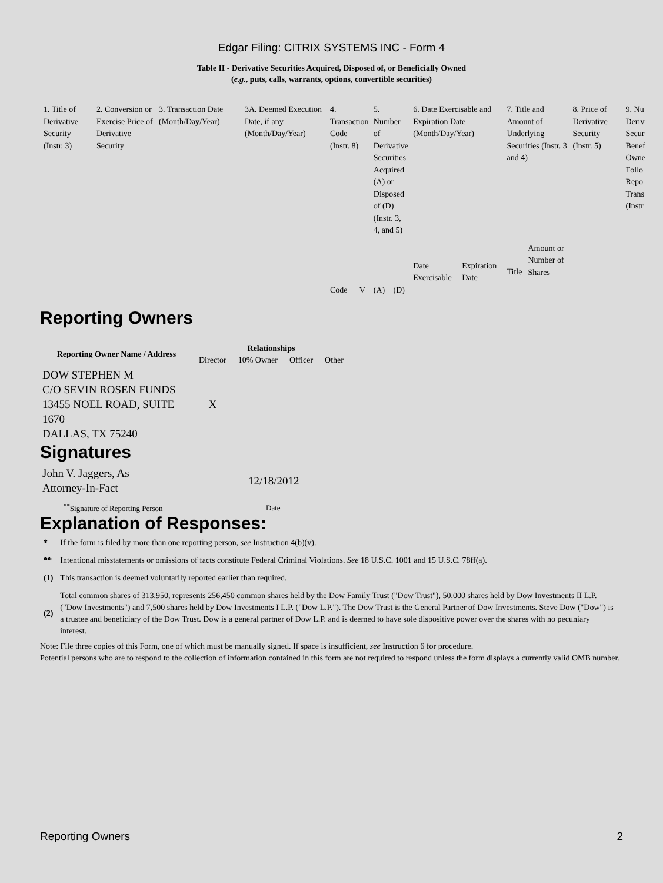Edgar Filing: CITRIX SYSTEMS INC - Form 4
Table II - Derivative Securities Acquired, Disposed of, or Beneficially Owned
(e.g., puts, calls, warrants, options, convertible securities)
| 1. Title of Derivative Security (Instr. 3) | 2. Conversion or Exercise Price of Derivative Security | 3. Transaction Date (Month/Day/Year) | 3A. Deemed Execution Date, if any (Month/Day/Year) | 4. Transaction Code (Instr. 8) | | 5. Number of Derivative Securities Acquired (A) or Disposed of (D) (Instr. 3, 4, and 5) | | 6. Date Exercisable and Expiration Date (Month/Day/Year) | | 7. Title and Amount of Underlying Securities (Instr. 3 and 4) | | 8. Price of Derivative Security (Instr. 5) | 9. Nu Deriv Secur Benef Owne Follo Repo Trans (Instr |
| | | | | | | | | Date Exercisable | Expiration Date | Title | Amount or Number of Shares | | |
| | | | | Code | V | (A) | (D) | | | | | | |
Reporting Owners
| Reporting Owner Name / Address | Relationships | | | |
| --- | --- | --- | --- | --- |
| | Director | 10% Owner | Officer | Other |
| DOW STEPHEN M C/O SEVIN ROSEN FUNDS 13455 NOEL ROAD, SUITE 1670 DALLAS, TX 75240 | X | | | |
Signatures
| John V. Jaggers, As Attorney-In-Fact | 12/18/2012 |
| <sup>**</sup> Signature of Reporting Person | Date |
Explanation of Responses:
| * | If the form is filed by more than one reporting person, see Instruction 4(b)(v). |
| ** | Intentional misstatements or omissions of facts constitute Federal Criminal Violations. See 18 U.S.C. 1001 and 15 U.S.C. 78ff(a). |
| (1) | This transaction is deemed voluntarily reported earlier than required. |
| (2) | Total common shares of 313,950, represents 256,450 common shares held by the Dow Family Trust ("Dow Trust"), 50,000 shares held by Dow Investments II L.P. ("Dow Investments") and 7,500 shares held by Dow Investments I L.P. ("Dow L.P."). The Dow Trust is the General Partner of Dow Investments. Steve Dow ("Dow") is a trustee and beneficiary of the Dow Trust. Dow is a general partner of Dow L.P. and is deemed to have sole dispositive power over the shares with no pecuniary interest. |
Note: File three copies of this Form, one of which must be manually signed. If space is insufficient, see Instruction 6 for procedure.
Potential persons who are to respond to the collection of information contained in this form are not required to respond unless the form displays a currently valid OMB number.
Reporting Owners 2